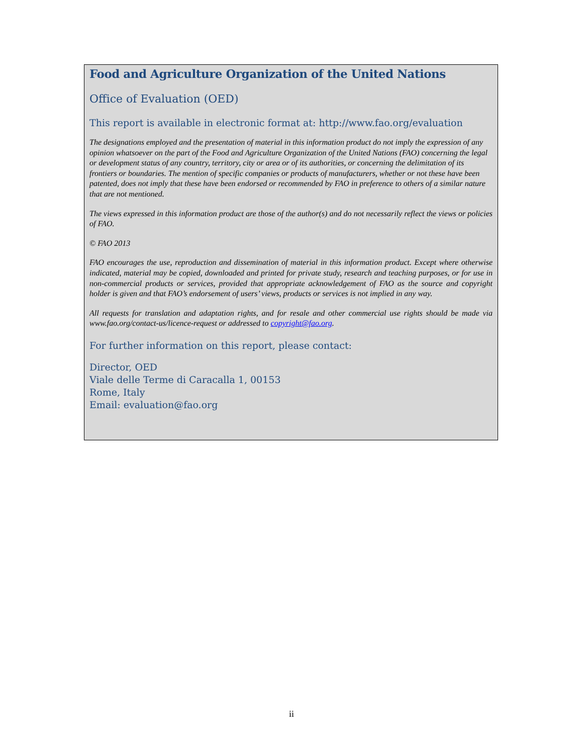Food and Agriculture Organization of the United Nations
Office of Evaluation (OED)
This report is available in electronic format at: http://www.fao.org/evaluation
The designations employed and the presentation of material in this information product do not imply the expression of any opinion whatsoever on the part of the Food and Agriculture Organization of the United Nations (FAO) concerning the legal or development status of any country, territory, city or area or of its authorities, or concerning the delimitation of its frontiers or boundaries. The mention of specific companies or products of manufacturers, whether or not these have been patented, does not imply that these have been endorsed or recommended by FAO in preference to others of a similar nature that are not mentioned.
The views expressed in this information product are those of the author(s) and do not necessarily reflect the views or policies of FAO.
© FAO 2013
FAO encourages the use, reproduction and dissemination of material in this information product. Except where otherwise indicated, material may be copied, downloaded and printed for private study, research and teaching purposes, or for use in non-commercial products or services, provided that appropriate acknowledgement of FAO as the source and copyright holder is given and that FAO’s endorsement of users’ views, products or services is not implied in any way.
All requests for translation and adaptation rights, and for resale and other commercial use rights should be made via www.fao.org/contact-us/licence-request or addressed to copyright@fao.org.
For further information on this report, please contact:
Director, OED
Viale delle Terme di Caracalla 1, 00153
Rome, Italy
Email: evaluation@fao.org
ii